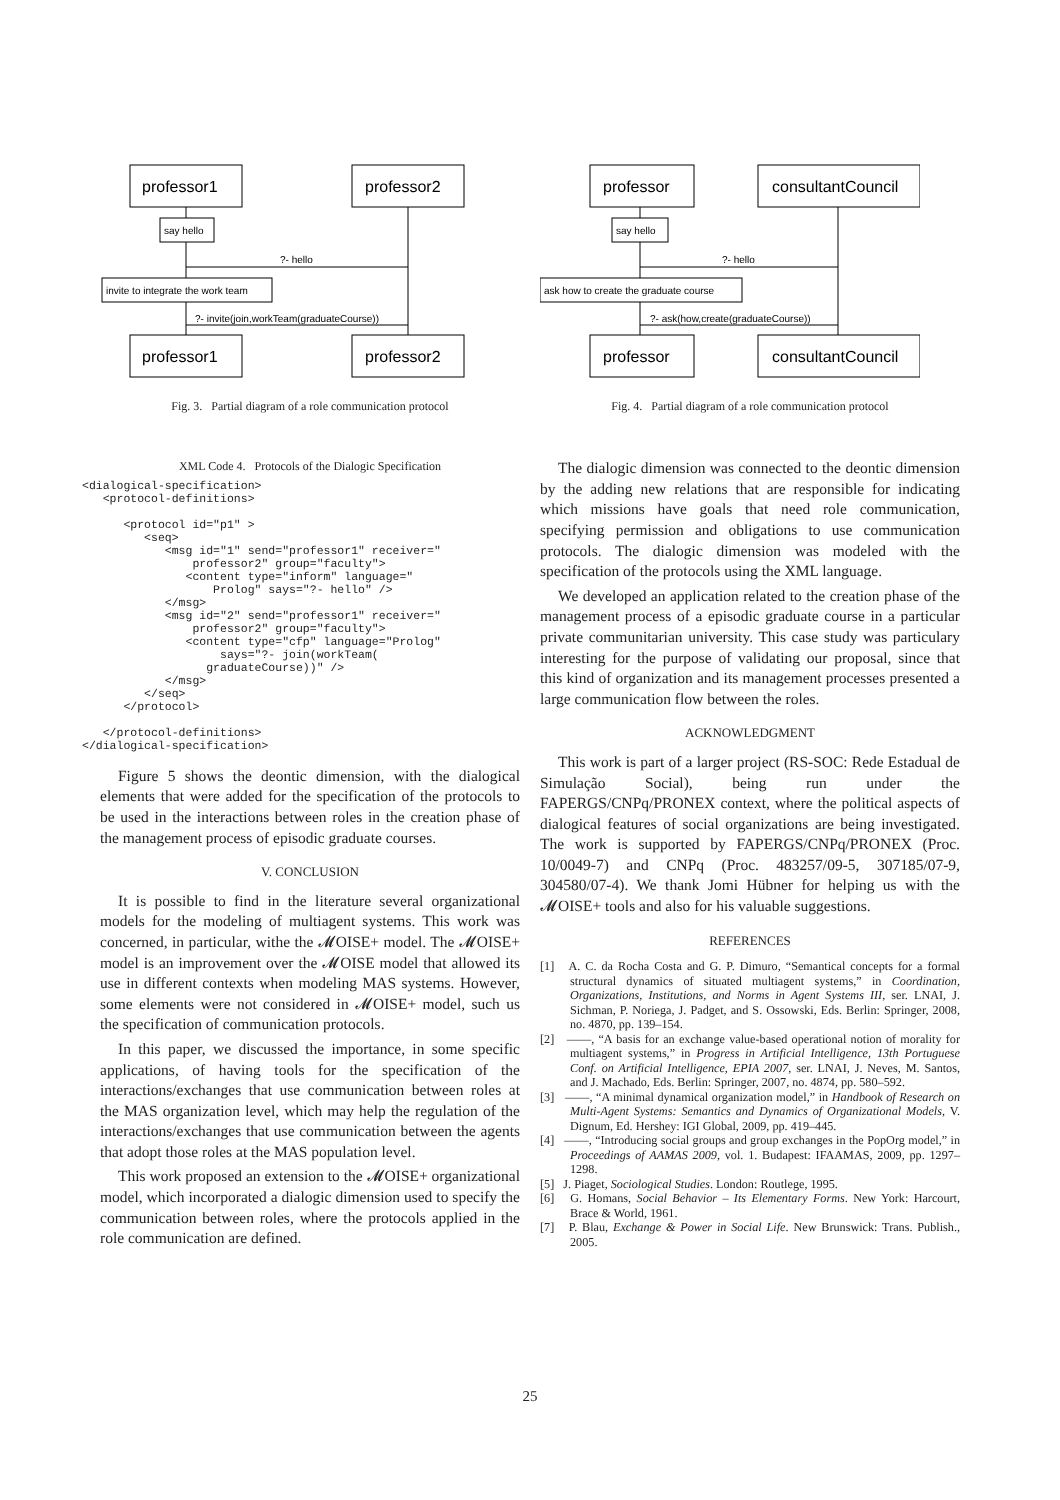professor1
professor2
say hello
?- hello
invite to integrate the work team
?- invite(join,workTeam(graduateCourse))
professor1
professor2
Fig. 3. Partial diagram of a role communication protocol
XML Code 4. Protocols of the Dialogic Specification
<dialogical-specification>
   <protocol-definitions>

      <protocol id="p1" >
         <seq>
            <msg id="1" send="professor1" receiver="
                professor2" group="faculty">
               <content type="inform" language="
                   Prolog" says="?- hello" />
            </msg>
            <msg id="2" send="professor1" receiver="
                professor2" group="faculty">
               <content type="cfp" language="Prolog"
                    says="?- join(workTeam(
                  graduateCourse))" />
            </msg>
         </seq>
      </protocol>

   </protocol-definitions>
</dialogical-specification>
Figure 5 shows the deontic dimension, with the dialogical elements that were added for the specification of the protocols to be used in the interactions between roles in the creation phase of the management process of episodic graduate courses.
V. CONCLUSION
It is possible to find in the literature several organizational models for the modeling of multiagent systems. This work was concerned, in particular, withe the 𝓜OISE+ model. The 𝓜OISE+ model is an improvement over the 𝓜OISE model that allowed its use in different contexts when modeling MAS systems. However, some elements were not considered in 𝓜OISE+ model, such us the specification of communication protocols.
In this paper, we discussed the importance, in some specific applications, of having tools for the specification of the interactions/exchanges that use communication between roles at the MAS organization level, which may help the regulation of the interactions/exchanges that use communication between the agents that adopt those roles at the MAS population level.
This work proposed an extension to the 𝓜OISE+ organizational model, which incorporated a dialogic dimension used to specify the communication between roles, where the protocols applied in the role communication are defined.
professor
consultantCouncil
say hello
?- hello
ask how to create the graduate course
?- ask(how,create(graduateCourse))
professor
consultantCouncil
Fig. 4. Partial diagram of a role communication protocol
The dialogic dimension was connected to the deontic dimension by the adding new relations that are responsible for indicating which missions have goals that need role communication, specifying permission and obligations to use communication protocols. The dialogic dimension was modeled with the specification of the protocols using the XML language.
We developed an application related to the creation phase of the management process of a episodic graduate course in a particular private communitarian university. This case study was particulary interesting for the purpose of validating our proposal, since that this kind of organization and its management processes presented a large communication flow between the roles.
ACKNOWLEDGMENT
This work is part of a larger project (RS-SOC: Rede Estadual de Simulação Social), being run under the FAPERGS/CNPq/PRONEX context, where the political aspects of dialogical features of social organizations are being investigated. The work is supported by FAPERGS/CNPq/PRONEX (Proc. 10/0049-7) and CNPq (Proc. 483257/09-5, 307185/07-9, 304580/07-4). We thank Jomi Hübner for helping us with the 𝓜OISE+ tools and also for his valuable suggestions.
REFERENCES
[1] A. C. da Rocha Costa and G. P. Dimuro, “Semantical concepts for a formal structural dynamics of situated multiagent systems,” in Coordination, Organizations, Institutions, and Norms in Agent Systems III, ser. LNAI, J. Sichman, P. Noriega, J. Padget, and S. Ossowski, Eds. Berlin: Springer, 2008, no. 4870, pp. 139–154.
[2] ——, “A basis for an exchange value-based operational notion of morality for multiagent systems,” in Progress in Artificial Intelligence, 13th Portuguese Conf. on Artificial Intelligence, EPIA 2007, ser. LNAI, J. Neves, M. Santos, and J. Machado, Eds. Berlin: Springer, 2007, no. 4874, pp. 580–592.
[3] ——, “A minimal dynamical organization model,” in Handbook of Research on Multi-Agent Systems: Semantics and Dynamics of Organizational Models, V. Dignum, Ed. Hershey: IGI Global, 2009, pp. 419–445.
[4] ——, “Introducing social groups and group exchanges in the PopOrg model,” in Proceedings of AAMAS 2009, vol. 1. Budapest: IFAAMAS, 2009, pp. 1297–1298.
[5] J. Piaget, Sociological Studies. London: Routlege, 1995.
[6] G. Homans, Social Behavior – Its Elementary Forms. New York: Harcourt, Brace & World, 1961.
[7] P. Blau, Exchange & Power in Social Life. New Brunswick: Trans. Publish., 2005.
25